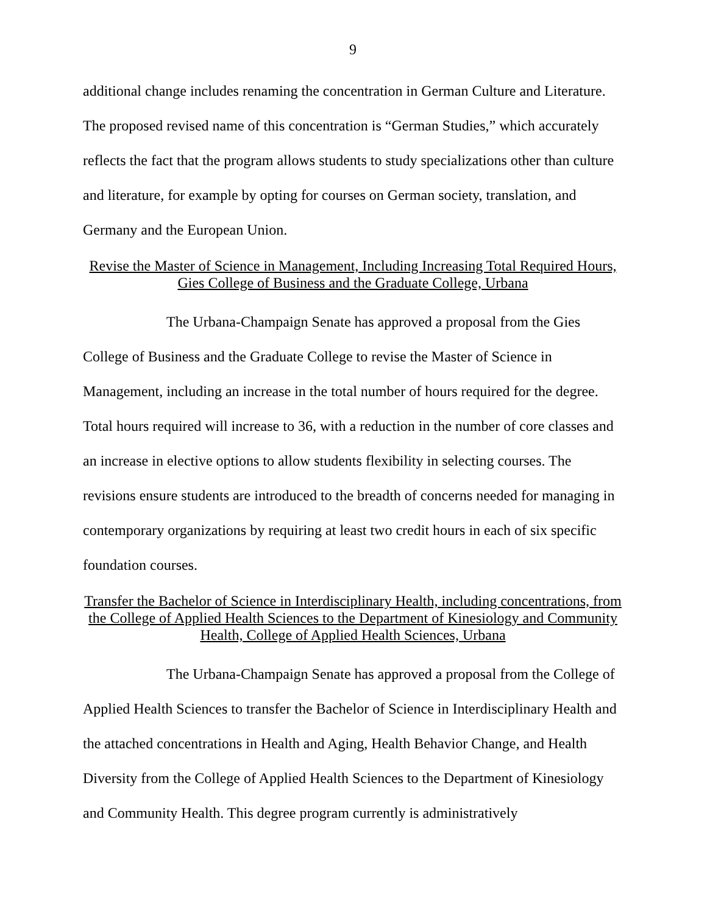9
additional change includes renaming the concentration in German Culture and Literature. The proposed revised name of this concentration is “German Studies,” which accurately reflects the fact that the program allows students to study specializations other than culture and literature, for example by opting for courses on German society, translation, and Germany and the European Union.
Revise the Master of Science in Management, Including Increasing Total Required Hours, Gies College of Business and the Graduate College, Urbana
The Urbana-Champaign Senate has approved a proposal from the Gies College of Business and the Graduate College to revise the Master of Science in Management, including an increase in the total number of hours required for the degree. Total hours required will increase to 36, with a reduction in the number of core classes and an increase in elective options to allow students flexibility in selecting courses. The revisions ensure students are introduced to the breadth of concerns needed for managing in contemporary organizations by requiring at least two credit hours in each of six specific foundation courses.
Transfer the Bachelor of Science in Interdisciplinary Health, including concentrations, from the College of Applied Health Sciences to the Department of Kinesiology and Community Health, College of Applied Health Sciences, Urbana
The Urbana-Champaign Senate has approved a proposal from the College of Applied Health Sciences to transfer the Bachelor of Science in Interdisciplinary Health and the attached concentrations in Health and Aging, Health Behavior Change, and Health Diversity from the College of Applied Health Sciences to the Department of Kinesiology and Community Health. This degree program currently is administratively